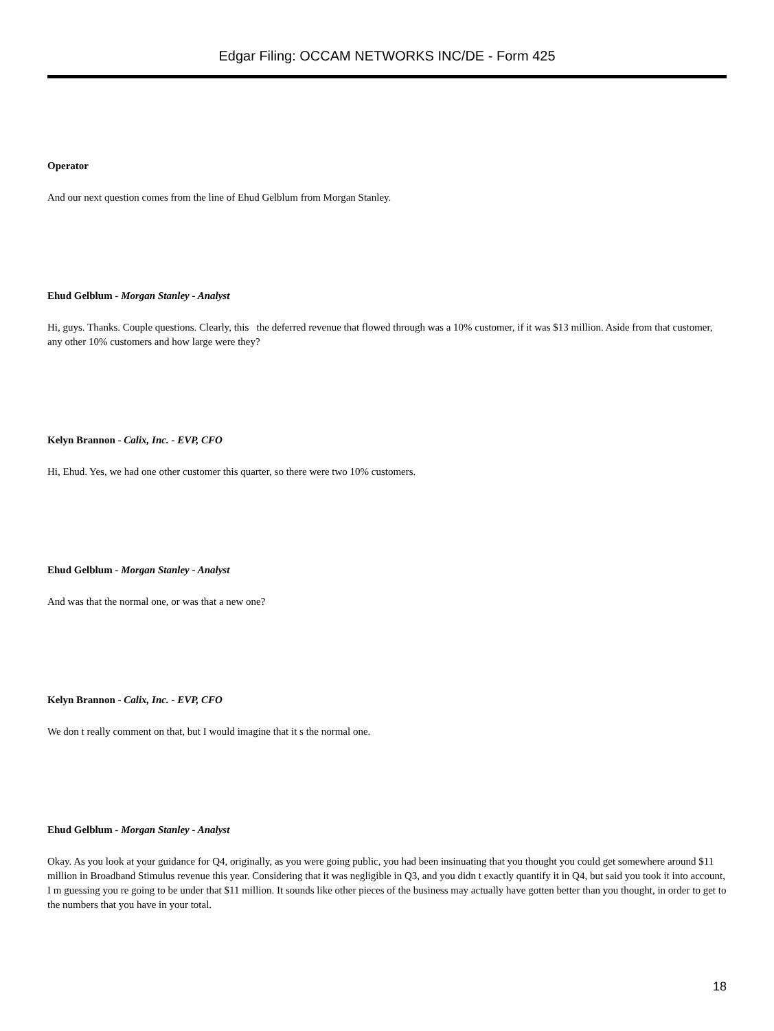Edgar Filing: OCCAM NETWORKS INC/DE - Form 425
Operator
And our next question comes from the line of Ehud Gelblum from Morgan Stanley.
Ehud Gelblum - Morgan Stanley - Analyst
Hi, guys. Thanks. Couple questions. Clearly, this the deferred revenue that flowed through was a 10% customer, if it was $13 million. Aside from that customer, any other 10% customers and how large were they?
Kelyn Brannon - Calix, Inc. - EVP, CFO
Hi, Ehud. Yes, we had one other customer this quarter, so there were two 10% customers.
Ehud Gelblum - Morgan Stanley - Analyst
And was that the normal one, or was that a new one?
Kelyn Brannon - Calix, Inc. - EVP, CFO
We don t really comment on that, but I would imagine that it s the normal one.
Ehud Gelblum - Morgan Stanley - Analyst
Okay. As you look at your guidance for Q4, originally, as you were going public, you had been insinuating that you thought you could get somewhere around $11 million in Broadband Stimulus revenue this year. Considering that it was negligible in Q3, and you didn t exactly quantify it in Q4, but said you took it into account, I m guessing you re going to be under that $11 million. It sounds like other pieces of the business may actually have gotten better than you thought, in order to get to the numbers that you have in your total.
18